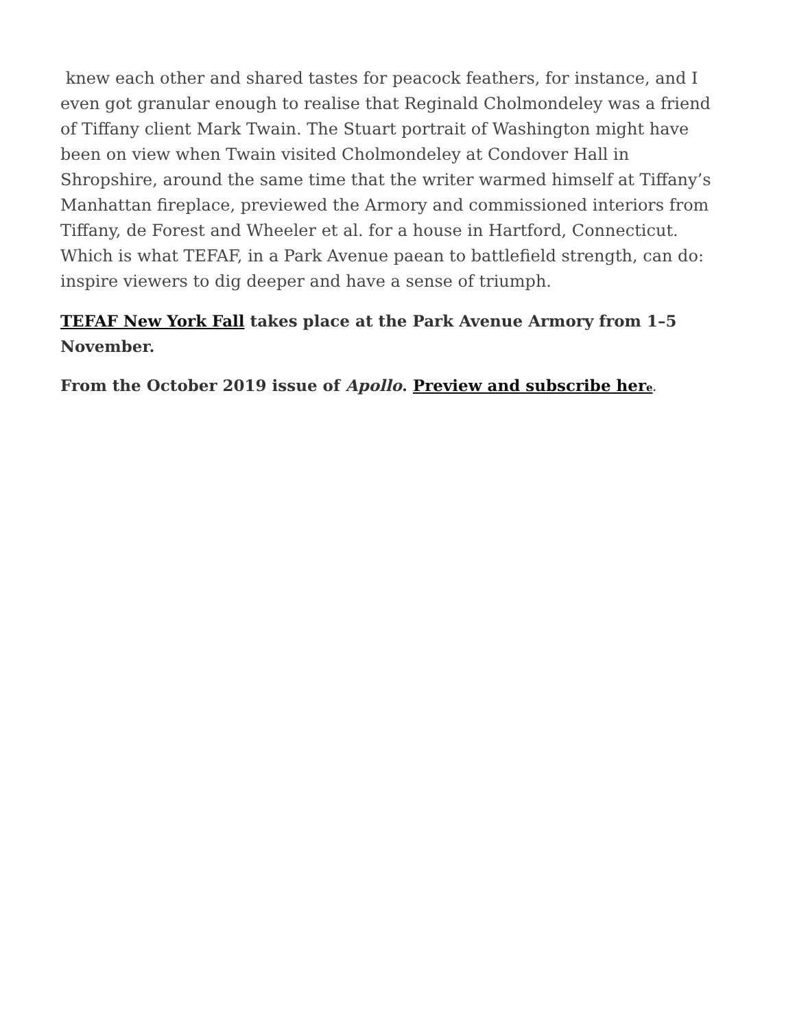knew each other and shared tastes for peacock feathers, for instance, and I even got granular enough to realise that Reginald Cholmondeley was a friend of Tiffany client Mark Twain. The Stuart portrait of Washington might have been on view when Twain visited Cholmondeley at Condover Hall in Shropshire, around the same time that the writer warmed himself at Tiffany’s Manhattan fireplace, previewed the Armory and commissioned interiors from Tiffany, de Forest and Wheeler et al. for a house in Hartford, Connecticut. Which is what TEFAF, in a Park Avenue paean to battlefield strength, can do: inspire viewers to dig deeper and have a sense of triumph.
TEFAF New York Fall takes place at the Park Avenue Armory from 1–5 November.
From the October 2019 issue of Apollo. Preview and subscribe here.